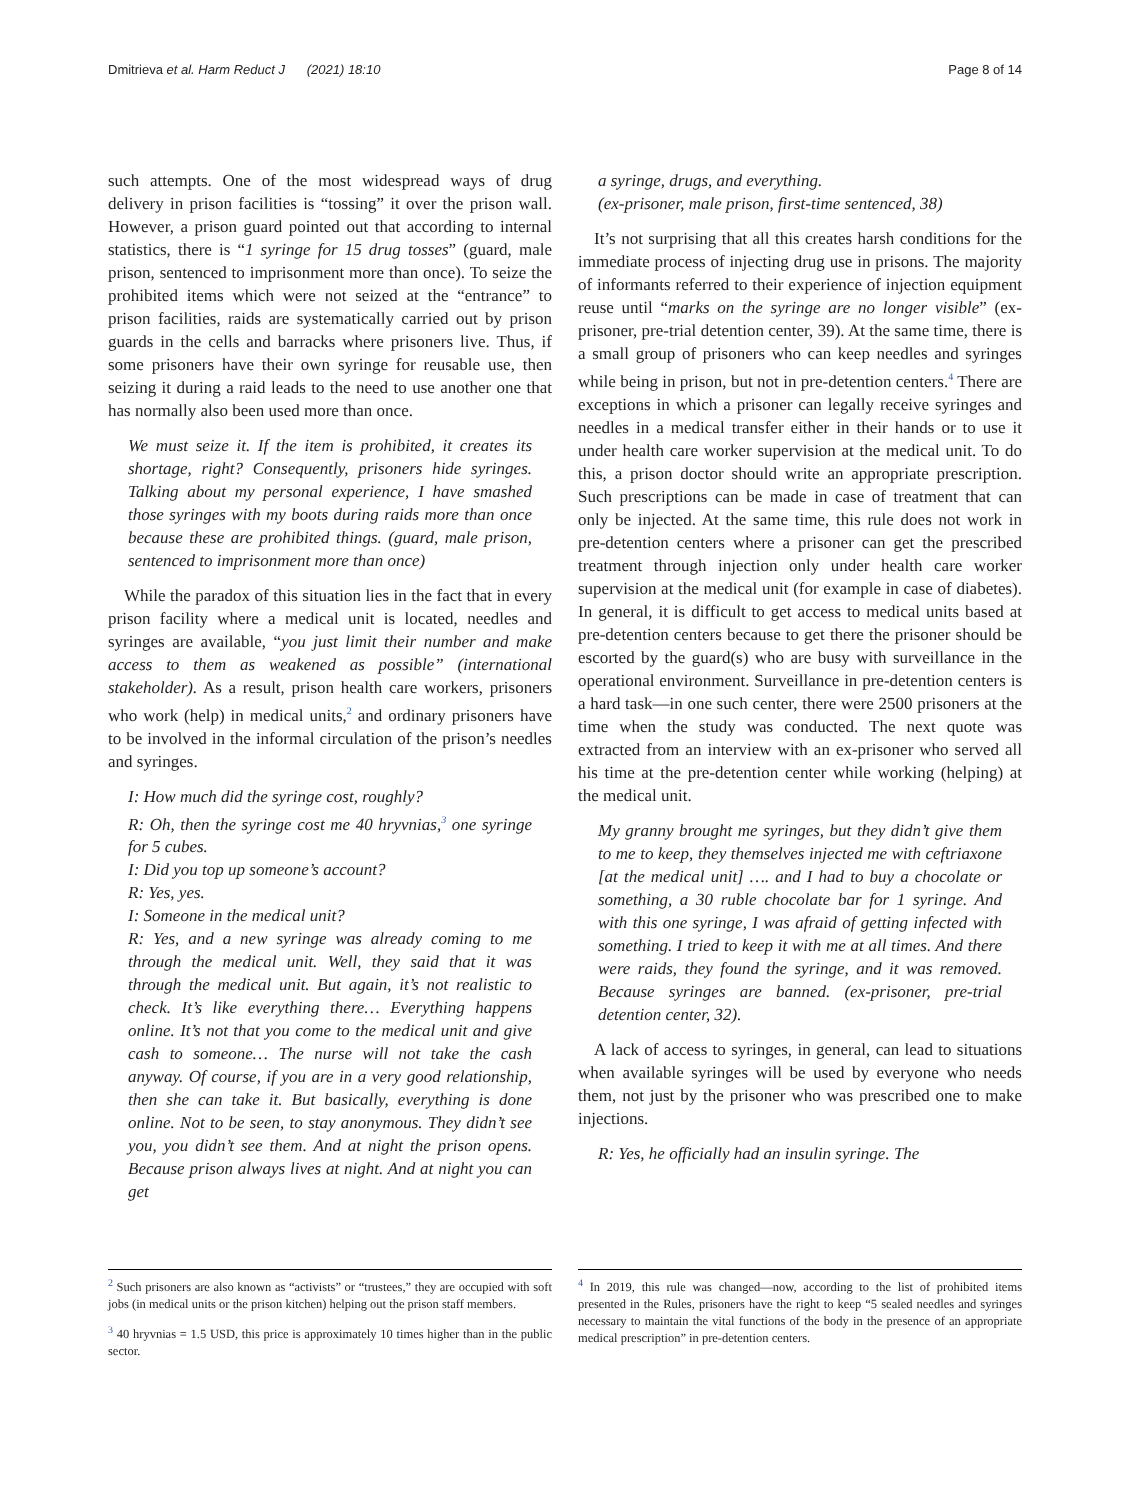Dmitrieva et al. Harm Reduct J (2021) 18:10 Page 8 of 14
such attempts. One of the most widespread ways of drug delivery in prison facilities is “tossing” it over the prison wall. However, a prison guard pointed out that according to internal statistics, there is “1 syringe for 15 drug tosses” (guard, male prison, sentenced to imprisonment more than once). To seize the prohibited items which were not seized at the “entrance” to prison facilities, raids are systematically carried out by prison guards in the cells and barracks where prisoners live. Thus, if some prisoners have their own syringe for reusable use, then seizing it during a raid leads to the need to use another one that has normally also been used more than once.
We must seize it. If the item is prohibited, it creates its shortage, right? Consequently, prisoners hide syringes. Talking about my personal experience, I have smashed those syringes with my boots during raids more than once because these are prohibited things. (guard, male prison, sentenced to imprisonment more than once)
While the paradox of this situation lies in the fact that in every prison facility where a medical unit is located, needles and syringes are available, “you just limit their number and make access to them as weakened as possible” (international stakeholder). As a result, prison health care workers, prisoners who work (help) in medical units,<sup>2</sup> and ordinary prisoners have to be involved in the informal circulation of the prison’s needles and syringes.
I: How much did the syringe cost, roughly?
R: Oh, then the syringe cost me 40 hryvnias,<sup>3</sup> one syringe for 5 cubes.
I: Did you top up someone’s account?
R: Yes, yes.
I: Someone in the medical unit?
R: Yes, and a new syringe was already coming to me through the medical unit. Well, they said that it was through the medical unit. But again, it’s not realistic to check. It’s like everything there… Everything happens online. It’s not that you come to the medical unit and give cash to someone… The nurse will not take the cash anyway. Of course, if you are in a very good relationship, then she can take it. But basically, everything is done online. Not to be seen, to stay anonymous. They didn’t see you, you didn’t see them. And at night the prison opens. Because prison always lives at night. And at night you can get
a syringe, drugs, and everything.
(ex-prisoner, male prison, first-time sentenced, 38)
It’s not surprising that all this creates harsh conditions for the immediate process of injecting drug use in prisons. The majority of informants referred to their experience of injection equipment reuse until “marks on the syringe are no longer visible” (ex-prisoner, pre-trial detention center, 39). At the same time, there is a small group of prisoners who can keep needles and syringes while being in prison, but not in pre-detention centers.<sup>4</sup> There are exceptions in which a prisoner can legally receive syringes and needles in a medical transfer either in their hands or to use it under health care worker supervision at the medical unit. To do this, a prison doctor should write an appropriate prescription. Such prescriptions can be made in case of treatment that can only be injected. At the same time, this rule does not work in pre-detention centers where a prisoner can get the prescribed treatment through injection only under health care worker supervision at the medical unit (for example in case of diabetes). In general, it is difficult to get access to medical units based at pre-detention centers because to get there the prisoner should be escorted by the guard(s) who are busy with surveillance in the operational environment. Surveillance in pre-detention centers is a hard task—in one such center, there were 2500 prisoners at the time when the study was conducted. The next quote was extracted from an interview with an ex-prisoner who served all his time at the pre-detention center while working (helping) at the medical unit.
My granny brought me syringes, but they didn’t give them to me to keep, they themselves injected me with ceftriaxone [at the medical unit] …. and I had to buy a chocolate or something, a 30 ruble chocolate bar for 1 syringe. And with this one syringe, I was afraid of getting infected with something. I tried to keep it with me at all times. And there were raids, they found the syringe, and it was removed. Because syringes are banned. (ex-prisoner, pre-trial detention center, 32).
A lack of access to syringes, in general, can lead to situations when available syringes will be used by everyone who needs them, not just by the prisoner who was prescribed one to make injections.
R: Yes, he officially had an insulin syringe. The
<sup>2</sup> Such prisoners are also known as “activists” or “trustees,” they are occupied with soft jobs (in medical units or the prison kitchen) helping out the prison staff members.
<sup>3</sup> 40 hryvnias = 1.5 USD, this price is approximately 10 times higher than in the public sector.
<sup>4</sup> In 2019, this rule was changed—now, according to the list of prohibited items presented in the Rules, prisoners have the right to keep “5 sealed needles and syringes necessary to maintain the vital functions of the body in the presence of an appropriate medical prescription” in pre-detention centers.